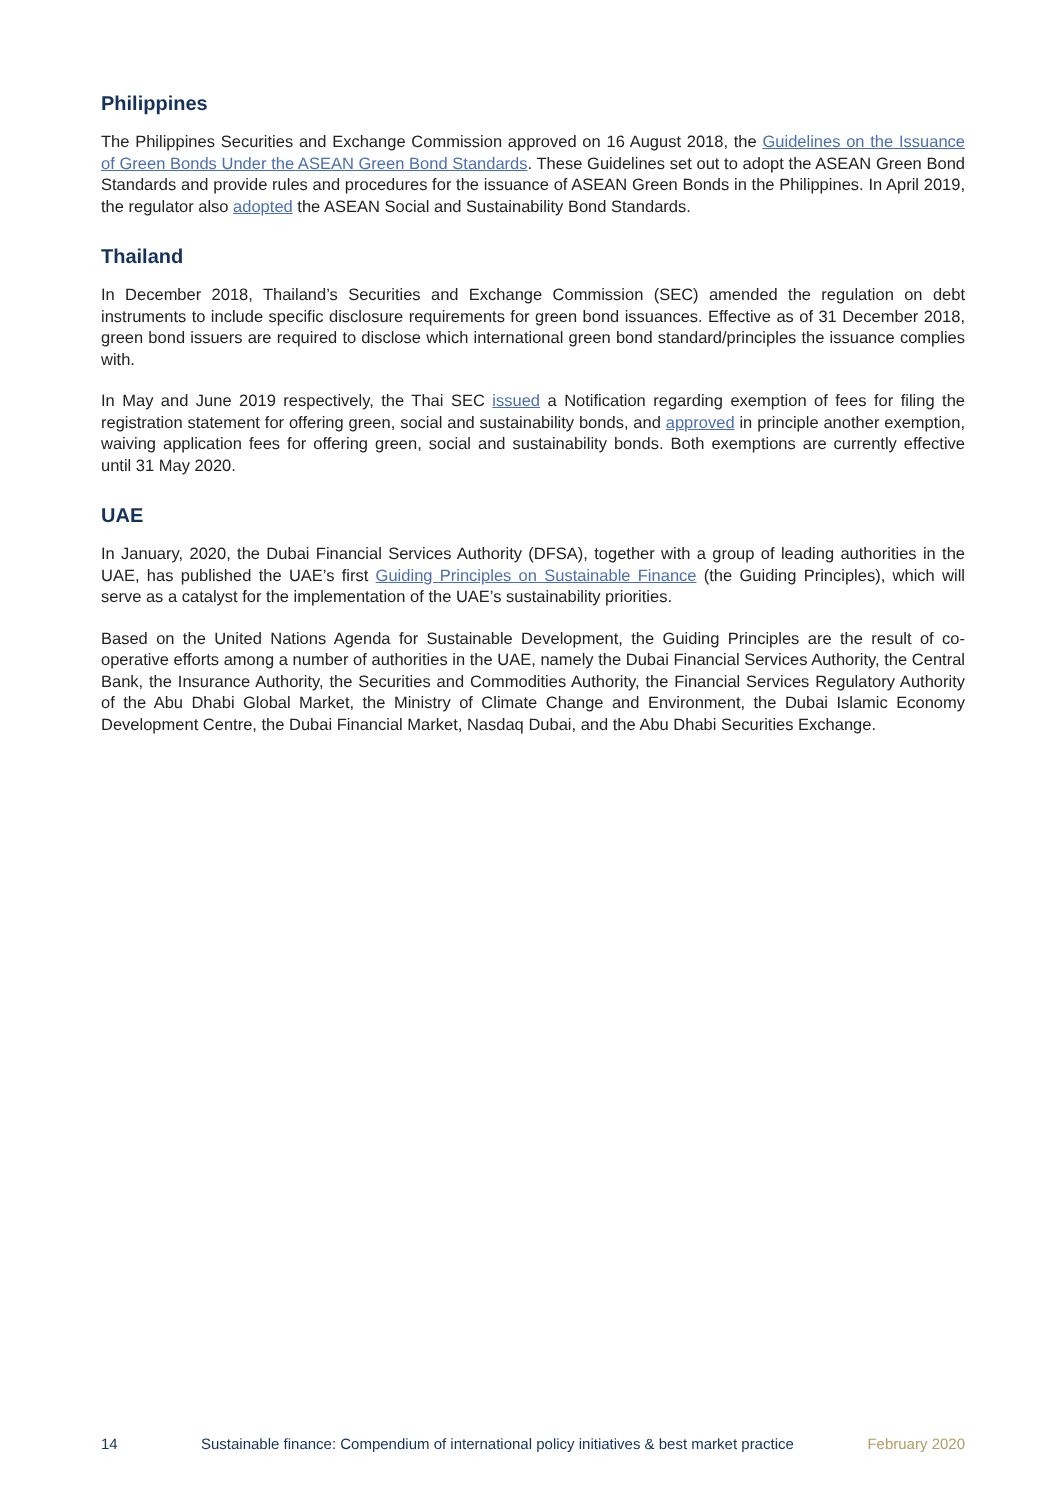Philippines
The Philippines Securities and Exchange Commission approved on 16 August 2018, the Guidelines on the Issuance of Green Bonds Under the ASEAN Green Bond Standards. These Guidelines set out to adopt the ASEAN Green Bond Standards and provide rules and procedures for the issuance of ASEAN Green Bonds in the Philippines. In April 2019, the regulator also adopted the ASEAN Social and Sustainability Bond Standards.
Thailand
In December 2018, Thailand’s Securities and Exchange Commission (SEC) amended the regulation on debt instruments to include specific disclosure requirements for green bond issuances. Effective as of 31 December 2018, green bond issuers are required to disclose which international green bond standard/principles the issuance complies with.
In May and June 2019 respectively, the Thai SEC issued a Notification regarding exemption of fees for filing the registration statement for offering green, social and sustainability bonds, and approved in principle another exemption, waiving application fees for offering green, social and sustainability bonds. Both exemptions are currently effective until 31 May 2020.
UAE
In January, 2020, the Dubai Financial Services Authority (DFSA), together with a group of leading authorities in the UAE, has published the UAE’s first Guiding Principles on Sustainable Finance (the Guiding Principles), which will serve as a catalyst for the implementation of the UAE’s sustainability priorities.
Based on the United Nations Agenda for Sustainable Development, the Guiding Principles are the result of co-operative efforts among a number of authorities in the UAE, namely the Dubai Financial Services Authority, the Central Bank, the Insurance Authority, the Securities and Commodities Authority, the Financial Services Regulatory Authority of the Abu Dhabi Global Market, the Ministry of Climate Change and Environment, the Dubai Islamic Economy Development Centre, the Dubai Financial Market, Nasdaq Dubai, and the Abu Dhabi Securities Exchange.
14 Sustainable finance: Compendium of international policy initiatives & best market practice February 2020